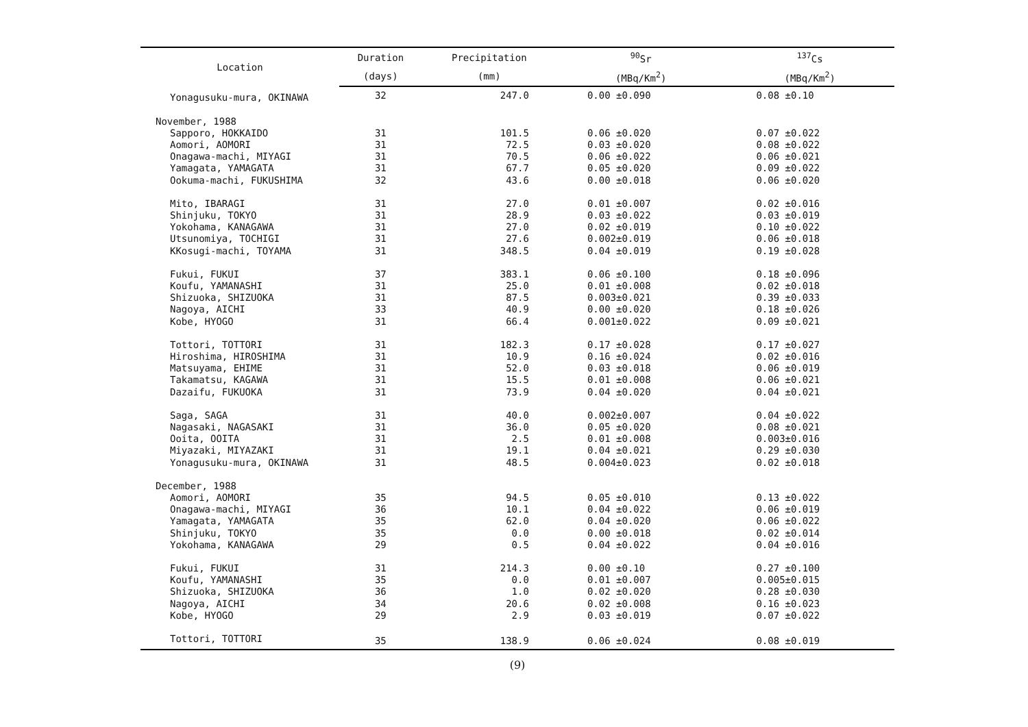| Location | Duration | Precipitation | <sup>90</sup>Sr | <sup>137</sup>Cs |
| --- | --- | --- | --- | --- |
| | (days) | (mm) | (MBq/Km<sup>2</sup>) | (MBq/Km<sup>2</sup>) |
| Yonagusuku-mura, OKINAWA | 32 | 247.0 | 0.00 ±0.090 | 0.08 ±0.10 |
| November, 1988 | | | | |
| Sapporo, HOKKAIDO | 31 | 101.5 | 0.06 ±0.020 | 0.07 ±0.022 |
| Aomori, AOMORI | 31 | 72.5 | 0.03 ±0.020 | 0.08 ±0.022 |
| Onagawa-machi, MIYAGI | 31 | 70.5 | 0.06 ±0.022 | 0.06 ±0.021 |
| Yamagata, YAMAGATA | 31 | 67.7 | 0.05 ±0.020 | 0.09 ±0.022 |
| Ookuma-machi, FUKUSHIMA | 32 | 43.6 | 0.00 ±0.018 | 0.06 ±0.020 |
| Mito, IBARAGI | 31 | 27.0 | 0.01 ±0.007 | 0.02 ±0.016 |
| Shinjuku, TOKYO | 31 | 28.9 | 0.03 ±0.022 | 0.03 ±0.019 |
| Yokohama, KANAGAWA | 31 | 27.0 | 0.02 ±0.019 | 0.10 ±0.022 |
| Utsunomiya, TOCHIGI | 31 | 27.6 | 0.002±0.019 | 0.06 ±0.018 |
| KKosugi-machi, TOYAMA | 31 | 348.5 | 0.04 ±0.019 | 0.19 ±0.028 |
| Fukui, FUKUI | 37 | 383.1 | 0.06 ±0.100 | 0.18 ±0.096 |
| Koufu, YAMANASHI | 31 | 25.0 | 0.01 ±0.008 | 0.02 ±0.018 |
| Shizuoka, SHIZUOKA | 31 | 87.5 | 0.003±0.021 | 0.39 ±0.033 |
| Nagoya, AICHI | 33 | 40.9 | 0.00 ±0.020 | 0.18 ±0.026 |
| Kobe, HYOGO | 31 | 66.4 | 0.001±0.022 | 0.09 ±0.021 |
| Tottori, TOTTORI | 31 | 182.3 | 0.17 ±0.028 | 0.17 ±0.027 |
| Hiroshima, HIROSHIMA | 31 | 10.9 | 0.16 ±0.024 | 0.02 ±0.016 |
| Matsuyama, EHIME | 31 | 52.0 | 0.03 ±0.018 | 0.06 ±0.019 |
| Takamatsu, KAGAWA | 31 | 15.5 | 0.01 ±0.008 | 0.06 ±0.021 |
| Dazaifu, FUKUOKA | 31 | 73.9 | 0.04 ±0.020 | 0.04 ±0.021 |
| Saga, SAGA | 31 | 40.0 | 0.002±0.007 | 0.04 ±0.022 |
| Nagasaki, NAGASAKI | 31 | 36.0 | 0.05 ±0.020 | 0.08 ±0.021 |
| Ooita, OOITA | 31 | 2.5 | 0.01 ±0.008 | 0.003±0.016 |
| Miyazaki, MIYAZAKI | 31 | 19.1 | 0.04 ±0.021 | 0.29 ±0.030 |
| Yonagusuku-mura, OKINAWA | 31 | 48.5 | 0.004±0.023 | 0.02 ±0.018 |
| December, 1988 | | | | |
| Aomori, AOMORI | 35 | 94.5 | 0.05 ±0.010 | 0.13 ±0.022 |
| Onagawa-machi, MIYAGI | 36 | 10.1 | 0.04 ±0.022 | 0.06 ±0.019 |
| Yamagata, YAMAGATA | 35 | 62.0 | 0.04 ±0.020 | 0.06 ±0.022 |
| Shinjuku, TOKYO | 35 | 0.0 | 0.00 ±0.018 | 0.02 ±0.014 |
| Yokohama, KANAGAWA | 29 | 0.5 | 0.04 ±0.022 | 0.04 ±0.016 |
| Fukui, FUKUI | 31 | 214.3 | 0.00 ±0.10 | 0.27 ±0.100 |
| Koufu, YAMANASHI | 35 | 0.0 | 0.01 ±0.007 | 0.005±0.015 |
| Shizuoka, SHIZUOKA | 36 | 1.0 | 0.02 ±0.020 | 0.28 ±0.030 |
| Nagoya, AICHI | 34 | 20.6 | 0.02 ±0.008 | 0.16 ±0.023 |
| Kobe, HYOGO | 29 | 2.9 | 0.03 ±0.019 | 0.07 ±0.022 |
| Tottori, TOTTORI | 35 | 138.9 | 0.06 ±0.024 | 0.08 ±0.019 |
(9)